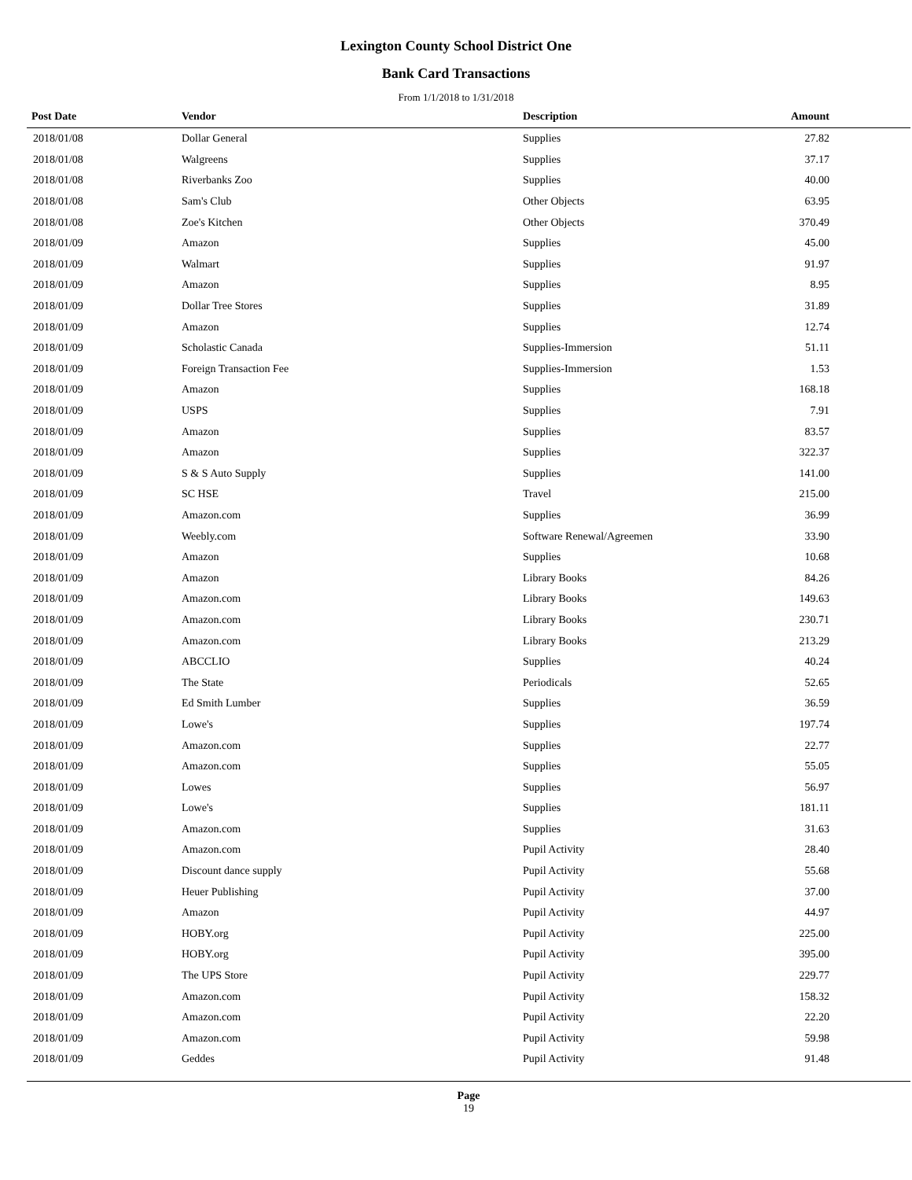Lexington County School District One
Bank Card Transactions
From 1/1/2018 to 1/31/2018
| Post Date | Vendor | Description | Amount | |
| --- | --- | --- | --- | --- |
| 2018/01/08 | Dollar General | Supplies | 27.82 | |
| 2018/01/08 | Walgreens | Supplies | 37.17 | |
| 2018/01/08 | Riverbanks Zoo | Supplies | 40.00 | |
| 2018/01/08 | Sam's Club | Other Objects | 63.95 | |
| 2018/01/08 | Zoe's Kitchen | Other Objects | 370.49 | |
| 2018/01/09 | Amazon | Supplies | 45.00 | |
| 2018/01/09 | Walmart | Supplies | 91.97 | |
| 2018/01/09 | Amazon | Supplies | 8.95 | |
| 2018/01/09 | Dollar Tree Stores | Supplies | 31.89 | |
| 2018/01/09 | Amazon | Supplies | 12.74 | |
| 2018/01/09 | Scholastic Canada | Supplies-Immersion | 51.11 | |
| 2018/01/09 | Foreign Transaction Fee | Supplies-Immersion | 1.53 | |
| 2018/01/09 | Amazon | Supplies | 168.18 | |
| 2018/01/09 | USPS | Supplies | 7.91 | |
| 2018/01/09 | Amazon | Supplies | 83.57 | |
| 2018/01/09 | Amazon | Supplies | 322.37 | |
| 2018/01/09 | S & S Auto Supply | Supplies | 141.00 | |
| 2018/01/09 | SC HSE | Travel | 215.00 | |
| 2018/01/09 | Amazon.com | Supplies | 36.99 | |
| 2018/01/09 | Weebly.com | Software Renewal/Agreemen | 33.90 | |
| 2018/01/09 | Amazon | Supplies | 10.68 | |
| 2018/01/09 | Amazon | Library Books | 84.26 | |
| 2018/01/09 | Amazon.com | Library Books | 149.63 | |
| 2018/01/09 | Amazon.com | Library Books | 230.71 | |
| 2018/01/09 | Amazon.com | Library Books | 213.29 | |
| 2018/01/09 | ABCCLIO | Supplies | 40.24 | |
| 2018/01/09 | The State | Periodicals | 52.65 | |
| 2018/01/09 | Ed Smith Lumber | Supplies | 36.59 | |
| 2018/01/09 | Lowe's | Supplies | 197.74 | |
| 2018/01/09 | Amazon.com | Supplies | 22.77 | |
| 2018/01/09 | Amazon.com | Supplies | 55.05 | |
| 2018/01/09 | Lowes | Supplies | 56.97 | |
| 2018/01/09 | Lowe's | Supplies | 181.11 | |
| 2018/01/09 | Amazon.com | Supplies | 31.63 | |
| 2018/01/09 | Amazon.com | Pupil Activity | 28.40 | |
| 2018/01/09 | Discount dance supply | Pupil Activity | 55.68 | |
| 2018/01/09 | Heuer Publishing | Pupil Activity | 37.00 | |
| 2018/01/09 | Amazon | Pupil Activity | 44.97 | |
| 2018/01/09 | HOBY.org | Pupil Activity | 225.00 | |
| 2018/01/09 | HOBY.org | Pupil Activity | 395.00 | |
| 2018/01/09 | The UPS Store | Pupil Activity | 229.77 | |
| 2018/01/09 | Amazon.com | Pupil Activity | 158.32 | |
| 2018/01/09 | Amazon.com | Pupil Activity | 22.20 | |
| 2018/01/09 | Amazon.com | Pupil Activity | 59.98 | |
| 2018/01/09 | Geddes | Pupil Activity | 91.48 | |
Page
19